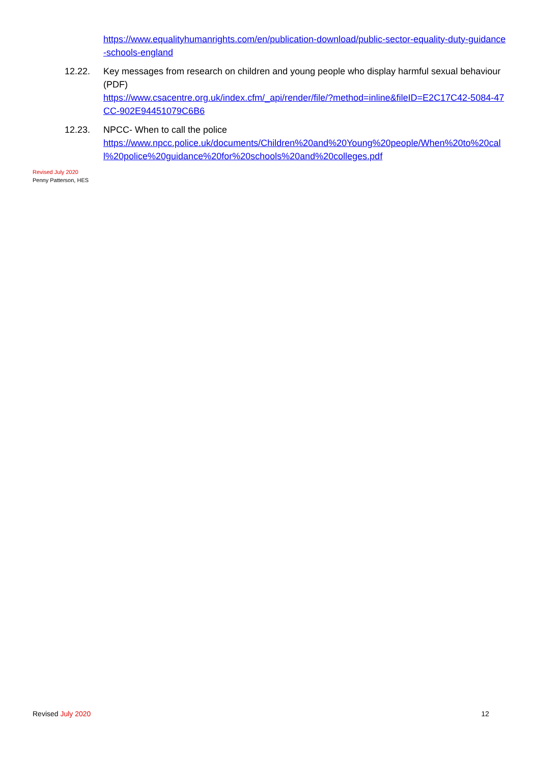https://www.equalityhumanrights.com/en/publication-download/public-sector-equality-duty-guidance-schools-england
12.22. Key messages from research on children and young people who display harmful sexual behaviour (PDF)
https://www.csacentre.org.uk/index.cfm/_api/render/file/?method=inline&fileID=E2C17C42-5084-47CC-902E94451079C6B6
12.23. NPCC- When to call the police
https://www.npcc.police.uk/documents/Children%20and%20Young%20people/When%20to%20call%20police%20guidance%20for%20schools%20and%20colleges.pdf
Revised July 2020
Penny Patterson, HES
Revised July 2020 12